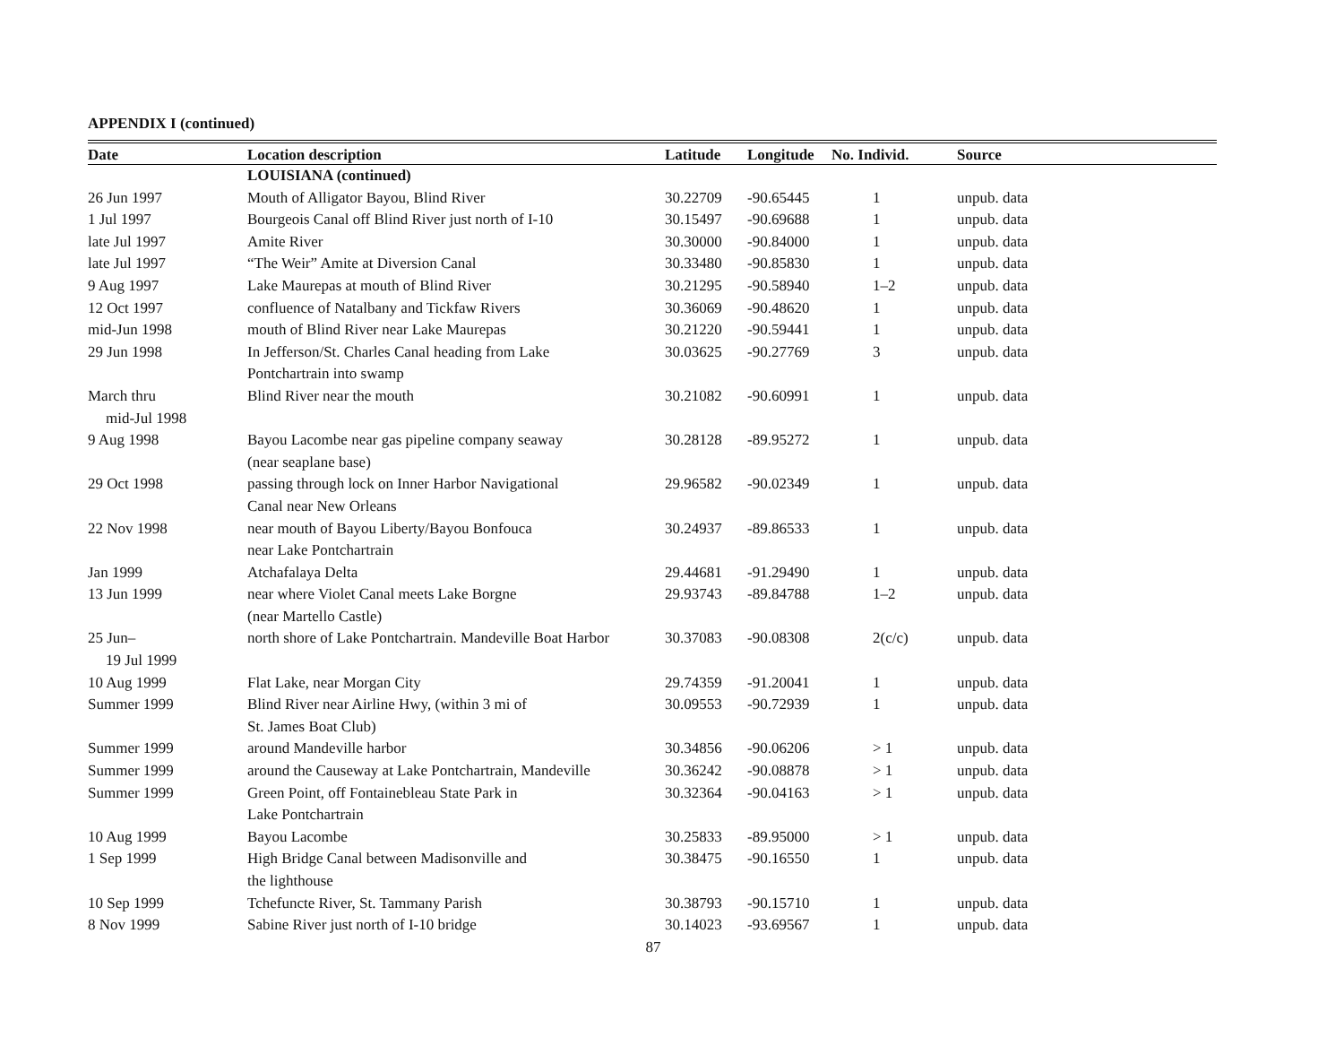APPENDIX I (continued)
| Date | Location description | Latitude | Longitude | No. Individ. | Source |
| --- | --- | --- | --- | --- | --- |
| | LOUISIANA (continued) | | | | |
| 26 Jun 1997 | Mouth of Alligator Bayou, Blind River | 30.22709 | -90.65445 | 1 | unpub. data |
| 1 Jul 1997 | Bourgeois Canal off Blind River just north of I-10 | 30.15497 | -90.69688 | 1 | unpub. data |
| late Jul 1997 | Amite River | 30.30000 | -90.84000 | 1 | unpub. data |
| late Jul 1997 | “The Weir” Amite at Diversion Canal | 30.33480 | -90.85830 | 1 | unpub. data |
| 9 Aug 1997 | Lake Maurepas at mouth of Blind River | 30.21295 | -90.58940 | 1–2 | unpub. data |
| 12 Oct 1997 | confluence of Natalbany and Tickfaw Rivers | 30.36069 | -90.48620 | 1 | unpub. data |
| mid-Jun 1998 | mouth of Blind River near Lake Maurepas | 30.21220 | -90.59441 | 1 | unpub. data |
| 29 Jun 1998 | In Jefferson/St. Charles Canal heading from Lake Pontchartrain into swamp | 30.03625 | -90.27769 | 3 | unpub. data |
| March thru mid-Jul 1998 | Blind River near the mouth | 30.21082 | -90.60991 | 1 | unpub. data |
| 9 Aug 1998 | Bayou Lacombe near gas pipeline company seaway (near seaplane base) | 30.28128 | -89.95272 | 1 | unpub. data |
| 29 Oct 1998 | passing through lock on Inner Harbor Navigational Canal near New Orleans | 29.96582 | -90.02349 | 1 | unpub. data |
| 22 Nov 1998 | near mouth of Bayou Liberty/Bayou Bonfouca near Lake Pontchartrain | 30.24937 | -89.86533 | 1 | unpub. data |
| Jan 1999 | Atchafalaya Delta | 29.44681 | -91.29490 | 1 | unpub. data |
| 13 Jun 1999 | near where Violet Canal meets Lake Borgne (near Martello Castle) | 29.93743 | -89.84788 | 1–2 | unpub. data |
| 25 Jun– 19 Jul 1999 | north shore of Lake Pontchartrain. Mandeville Boat Harbor | 30.37083 | -90.08308 | 2(c/c) | unpub. data |
| 10 Aug 1999 | Flat Lake, near Morgan City | 29.74359 | -91.20041 | 1 | unpub. data |
| Summer 1999 | Blind River near Airline Hwy, (within 3 mi of St. James Boat Club) | 30.09553 | -90.72939 | 1 | unpub. data |
| Summer 1999 | around Mandeville harbor | 30.34856 | -90.06206 | > 1 | unpub. data |
| Summer 1999 | around the Causeway at Lake Pontchartrain, Mandeville | 30.36242 | -90.08878 | > 1 | unpub. data |
| Summer 1999 | Green Point, off Fontainebleau State Park in Lake Pontchartrain | 30.32364 | -90.04163 | > 1 | unpub. data |
| 10 Aug 1999 | Bayou Lacombe | 30.25833 | -89.95000 | > 1 | unpub. data |
| 1 Sep 1999 | High Bridge Canal between Madisonville and the lighthouse | 30.38475 | -90.16550 | 1 | unpub. data |
| 10 Sep 1999 | Tchefuncte River, St. Tammany Parish | 30.38793 | -90.15710 | 1 | unpub. data |
| 8 Nov 1999 | Sabine River just north of I-10 bridge | 30.14023 | -93.69567 | 1 | unpub. data |
87